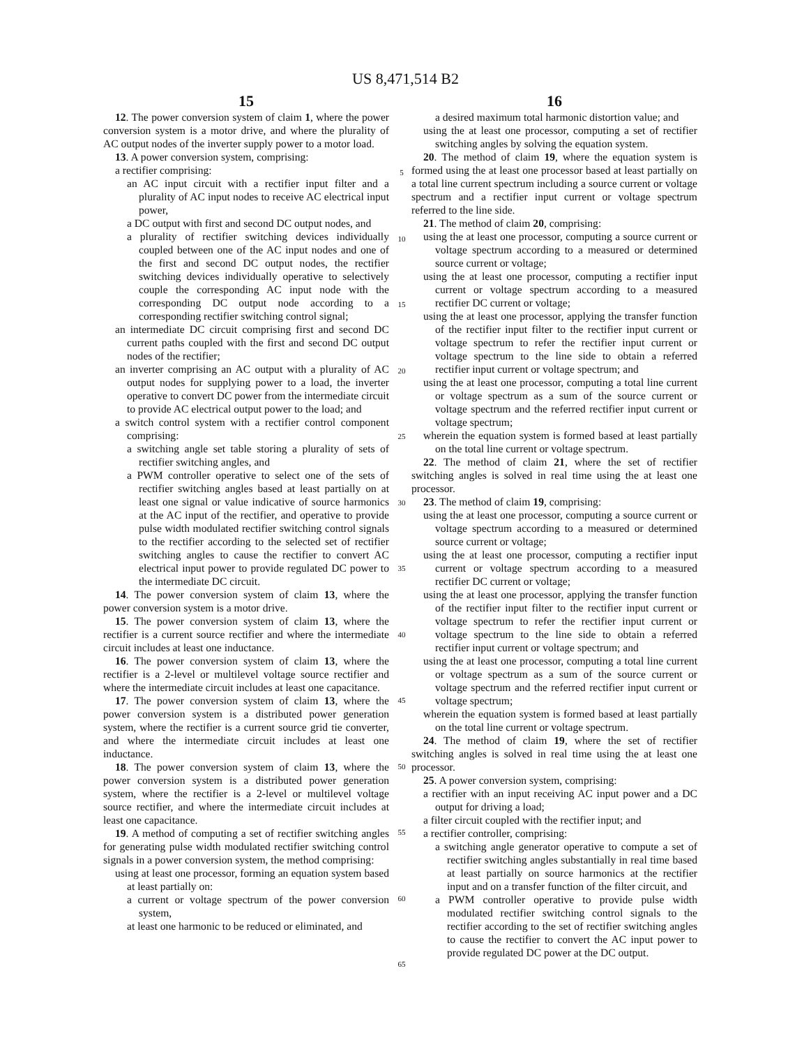US 8,471,514 B2
15
12. The power conversion system of claim 1, where the power conversion system is a motor drive, and where the plurality of AC output nodes of the inverter supply power to a motor load.
13. A power conversion system, comprising:
a rectifier comprising:
an AC input circuit with a rectifier input filter and a plurality of AC input nodes to receive AC electrical input power,
a DC output with first and second DC output nodes, and
a plurality of rectifier switching devices individually coupled between one of the AC input nodes and one of the first and second DC output nodes, the rectifier switching devices individually operative to selectively couple the corresponding AC input node with the corresponding DC output node according to a corresponding rectifier switching control signal;
an intermediate DC circuit comprising first and second DC current paths coupled with the first and second DC output nodes of the rectifier;
an inverter comprising an AC output with a plurality of AC output nodes for supplying power to a load, the inverter operative to convert DC power from the intermediate circuit to provide AC electrical output power to the load; and
a switch control system with a rectifier control component comprising:
a switching angle set table storing a plurality of sets of rectifier switching angles, and
a PWM controller operative to select one of the sets of rectifier switching angles based at least partially on at least one signal or value indicative of source harmonics at the AC input of the rectifier, and operative to provide pulse width modulated rectifier switching control signals to the rectifier according to the selected set of rectifier switching angles to cause the rectifier to convert AC electrical input power to provide regulated DC power to the intermediate DC circuit.
14. The power conversion system of claim 13, where the power conversion system is a motor drive.
15. The power conversion system of claim 13, where the rectifier is a current source rectifier and where the intermediate circuit includes at least one inductance.
16. The power conversion system of claim 13, where the rectifier is a 2-level or multilevel voltage source rectifier and where the intermediate circuit includes at least one capacitance.
17. The power conversion system of claim 13, where the power conversion system is a distributed power generation system, where the rectifier is a current source grid tie converter, and where the intermediate circuit includes at least one inductance.
18. The power conversion system of claim 13, where the power conversion system is a distributed power generation system, where the rectifier is a 2-level or multilevel voltage source rectifier, and where the intermediate circuit includes at least one capacitance.
19. A method of computing a set of rectifier switching angles for generating pulse width modulated rectifier switching control signals in a power conversion system, the method comprising:
using at least one processor, forming an equation system based at least partially on:
a current or voltage spectrum of the power conversion system,
at least one harmonic to be reduced or eliminated, and
5
10
15
20
25
30
35
40
45
50
55
60
65
16
a desired maximum total harmonic distortion value; and
using the at least one processor, computing a set of rectifier switching angles by solving the equation system.
20. The method of claim 19, where the equation system is formed using the at least one processor based at least partially on a total line current spectrum including a source current or voltage spectrum and a rectifier input current or voltage spectrum referred to the line side.
21. The method of claim 20, comprising:
using the at least one processor, computing a source current or voltage spectrum according to a measured or determined source current or voltage;
using the at least one processor, computing a rectifier input current or voltage spectrum according to a measured rectifier DC current or voltage;
using the at least one processor, applying the transfer function of the rectifier input filter to the rectifier input current or voltage spectrum to refer the rectifier input current or voltage spectrum to the line side to obtain a referred rectifier input current or voltage spectrum; and
using the at least one processor, computing a total line current or voltage spectrum as a sum of the source current or voltage spectrum and the referred rectifier input current or voltage spectrum;
wherein the equation system is formed based at least partially on the total line current or voltage spectrum.
22. The method of claim 21, where the set of rectifier switching angles is solved in real time using the at least one processor.
23. The method of claim 19, comprising:
using the at least one processor, computing a source current or voltage spectrum according to a measured or determined source current or voltage;
using the at least one processor, computing a rectifier input current or voltage spectrum according to a measured rectifier DC current or voltage;
using the at least one processor, applying the transfer function of the rectifier input filter to the rectifier input current or voltage spectrum to refer the rectifier input current or voltage spectrum to the line side to obtain a referred rectifier input current or voltage spectrum; and
using the at least one processor, computing a total line current or voltage spectrum as a sum of the source current or voltage spectrum and the referred rectifier input current or voltage spectrum;
wherein the equation system is formed based at least partially on the total line current or voltage spectrum.
24. The method of claim 19, where the set of rectifier switching angles is solved in real time using the at least one processor.
25. A power conversion system, comprising:
a rectifier with an input receiving AC input power and a DC output for driving a load;
a filter circuit coupled with the rectifier input; and
a rectifier controller, comprising:
a switching angle generator operative to compute a set of rectifier switching angles substantially in real time based at least partially on source harmonics at the rectifier input and on a transfer function of the filter circuit, and
a PWM controller operative to provide pulse width modulated rectifier switching control signals to the rectifier according to the set of rectifier switching angles to cause the rectifier to convert the AC input power to provide regulated DC power at the DC output.